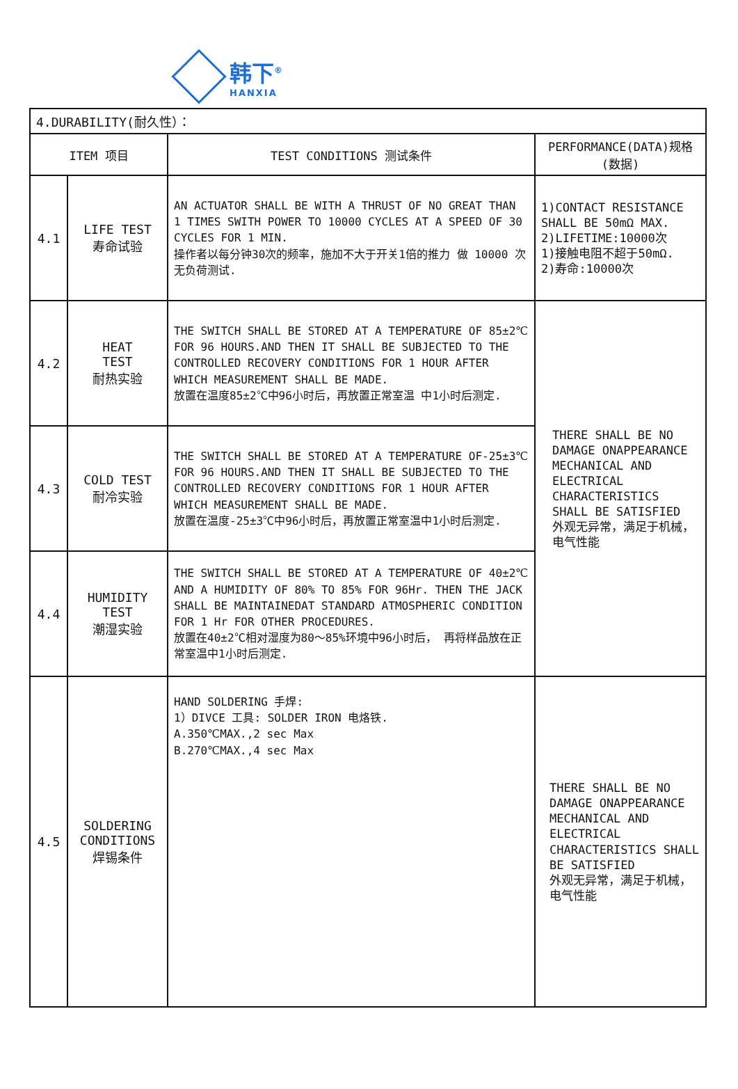韩下<sup>®</sup>
HANXIA
| 4.DURABILITY(耐久性）： | | | |
| --- | --- | --- | --- |
| ITEM 项目 | | TEST CONDITIONS 测试条件 | PERFORMANCE(DATA)规格(数据) |
| 4.1 | LIFE TEST 寿命试验 | AN ACTUATOR SHALL BE WITH A THRUST OF NO GREAT THAN 1 TIMES SWITH POWER TO 10000 CYCLES AT A SPEED OF 30 CYCLES FOR 1 MIN. 操作者以每分钟30次的频率，施加不大于开关1倍的推力 做 10000 次无负荷测试. | 1)CONTACT RESISTANCE SHALL BE 50mΩ MAX. 2)LIFETIME:10000次 1)接触电阻不超于50mΩ. 2)寿命:10000次 |
| 4.2 | HEAT TEST 耐热实验 | THE SWITCH SHALL BE STORED AT A TEMPERATURE OF 85±2℃ FOR 96 HOURS.AND THEN IT SHALL BE SUBJECTED TO THE CONTROLLED RECOVERY CONDITIONS FOR 1 HOUR AFTER WHICH MEASUREMENT SHALL BE MADE. 放置在温度85±2℃中96小时后，再放置正常室温 中1小时后测定. | THERE SHALL BE NO DAMAGE ONAPPEARANCE MECHANICAL AND ELECTRICAL CHARACTERISTICS SHALL BE SATISFIED 外观无异常，满足于机械， 电气性能 |
| 4.3 | COLD TEST 耐冷实验 | THE SWITCH SHALL BE STORED AT A TEMPERATURE OF-25±3℃ FOR 96 HOURS.AND THEN IT SHALL BE SUBJECTED TO THE CONTROLLED RECOVERY CONDITIONS FOR 1 HOUR AFTER WHICH MEASUREMENT SHALL BE MADE. 放置在温度-25±3℃中96小时后，再放置正常室温中1小时后测定. | |
| 4.4 | HUMIDITY TEST 潮湿实验 | THE SWITCH SHALL BE STORED AT A TEMPERATURE OF 40±2℃ AND A HUMIDITY OF 80% TO 85% FOR 96Hr. THEN THE JACK SHALL BE MAINTAINEDAT STANDARD ATMOSPHERIC CONDITION FOR 1 Hr FOR OTHER PROCEDURES. 放置在40±2℃相对湿度为80～85%环境中96小时后， 再将样品放在正常室温中1小时后测定. | |
| 4.5 | SOLDERING CONDITIONS 焊锡条件 | HAND SOLDERING 手焊: 1）DIVCE 工具: SOLDER IRON 电烙铁. A.350℃MAX.,2 sec Max B.270℃MAX.,4 sec Max | THERE SHALL BE NO DAMAGE ONAPPEARANCE MECHANICAL AND ELECTRICAL CHARACTERISTICS SHALL BE SATISFIED 外观无异常，满足于机械， 电气性能 |